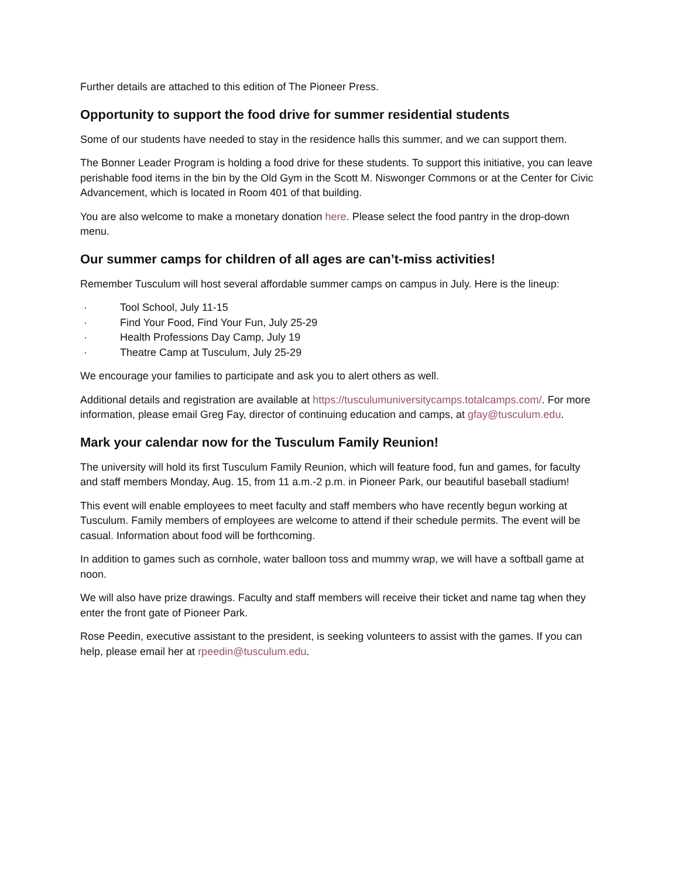Further details are attached to this edition of The Pioneer Press.
Opportunity to support the food drive for summer residential students
Some of our students have needed to stay in the residence halls this summer, and we can support them.
The Bonner Leader Program is holding a food drive for these students. To support this initiative, you can leave perishable food items in the bin by the Old Gym in the Scott M. Niswonger Commons or at the Center for Civic Advancement, which is located in Room 401 of that building.
You are also welcome to make a monetary donation here. Please select the food pantry in the drop-down menu.
Our summer camps for children of all ages are can’t-miss activities!
Remember Tusculum will host several affordable summer camps on campus in July. Here is the lineup:
· Tool School, July 11-15
· Find Your Food, Find Your Fun, July 25-29
· Health Professions Day Camp, July 19
· Theatre Camp at Tusculum, July 25-29
We encourage your families to participate and ask you to alert others as well.
Additional details and registration are available at https://tusculumuniversitycamps.totalcamps.com/. For more information, please email Greg Fay, director of continuing education and camps, at gfay@tusculum.edu.
Mark your calendar now for the Tusculum Family Reunion!
The university will hold its first Tusculum Family Reunion, which will feature food, fun and games, for faculty and staff members Monday, Aug. 15, from 11 a.m.-2 p.m. in Pioneer Park, our beautiful baseball stadium!
This event will enable employees to meet faculty and staff members who have recently begun working at Tusculum. Family members of employees are welcome to attend if their schedule permits. The event will be casual. Information about food will be forthcoming.
In addition to games such as cornhole, water balloon toss and mummy wrap, we will have a softball game at noon.
We will also have prize drawings. Faculty and staff members will receive their ticket and name tag when they enter the front gate of Pioneer Park.
Rose Peedin, executive assistant to the president, is seeking volunteers to assist with the games. If you can help, please email her at rpeedin@tusculum.edu.